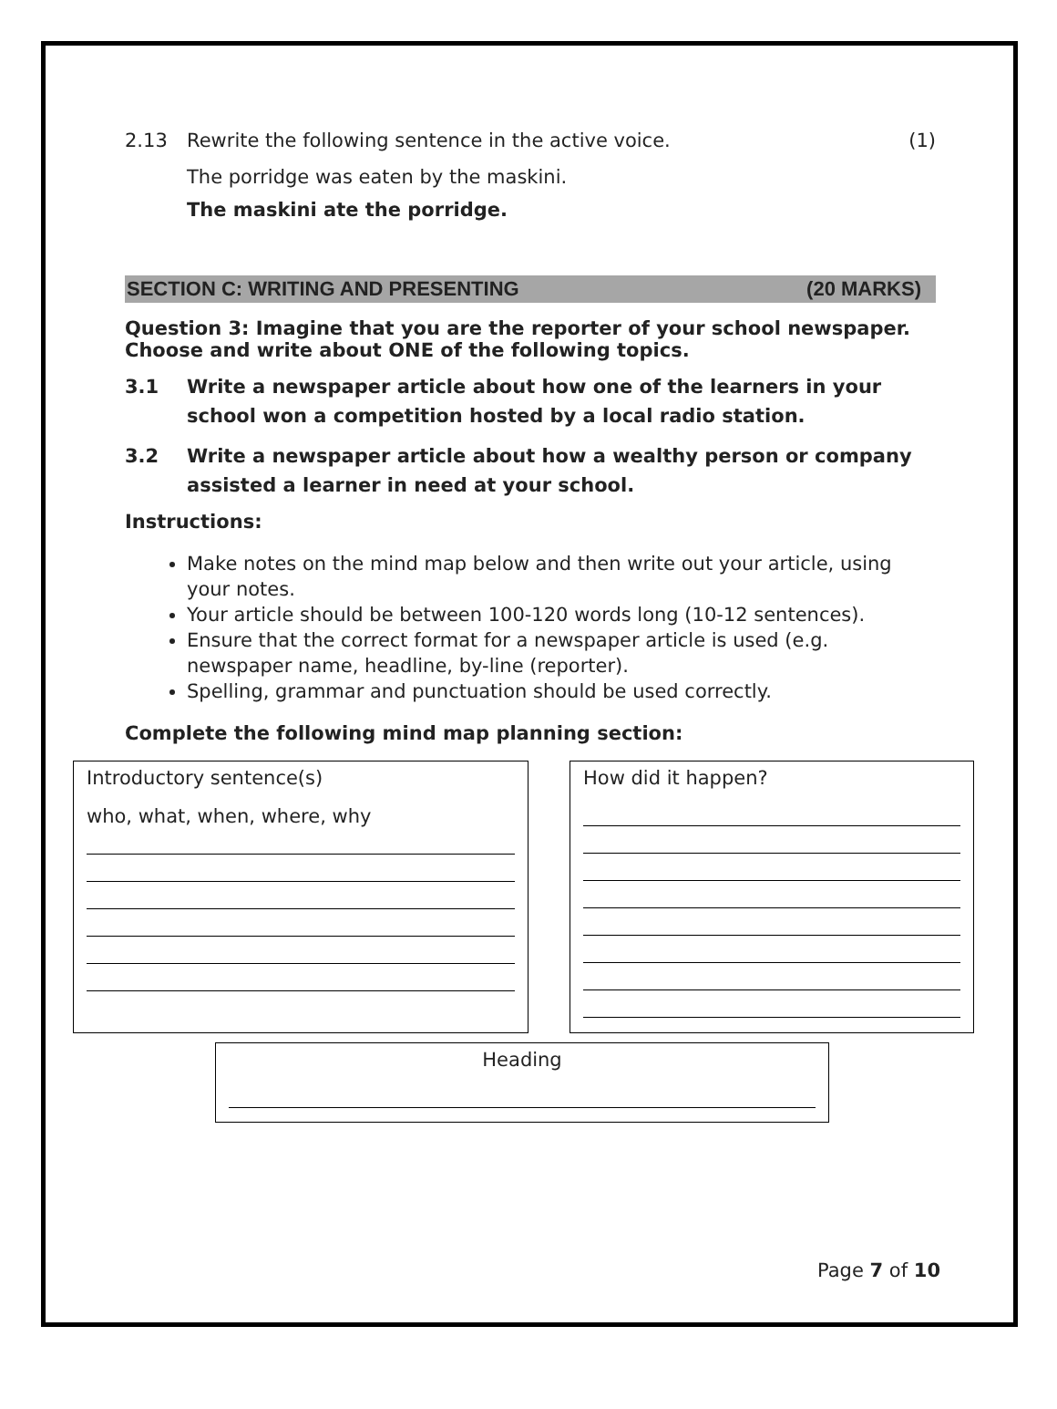2.13 Rewrite the following sentence in the active voice. (1)
The porridge was eaten by the maskini.
The maskini ate the porridge.
SECTION C: WRITING AND PRESENTING (20 MARKS)
Question 3: Imagine that you are the reporter of your school newspaper. Choose and write about ONE of the following topics.
3.1 Write a newspaper article about how one of the learners in your school won a competition hosted by a local radio station.
3.2 Write a newspaper article about how a wealthy person or company assisted a learner in need at your school.
Instructions:
Make notes on the mind map below and then write out your article, using your notes.
Your article should be between 100-120 words long (10-12 sentences).
Ensure that the correct format for a newspaper article is used (e.g. newspaper name, headline, by-line (reporter).
Spelling, grammar and punctuation should be used correctly.
Complete the following mind map planning section:
Introductory sentence(s)
who, what, when, where, why
How did it happen?
Heading
Page 7 of 10